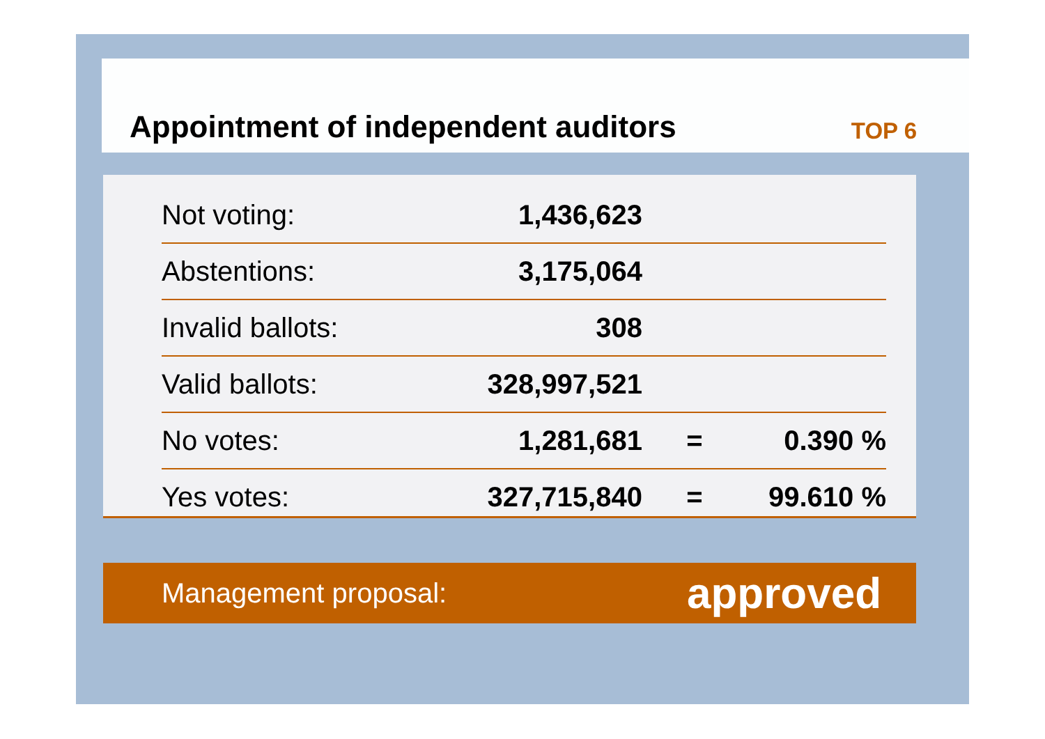Appointment of independent auditors
TOP 6
| Not voting: | 1,436,623 | | |
| Abstentions: | 3,175,064 | | |
| Invalid ballots: | 308 | | |
| Valid ballots: | 328,997,521 | | |
| No votes: | 1,281,681 | = | 0.390 % |
| Yes votes: | 327,715,840 | = | 99.610 % |
Management proposal: approved